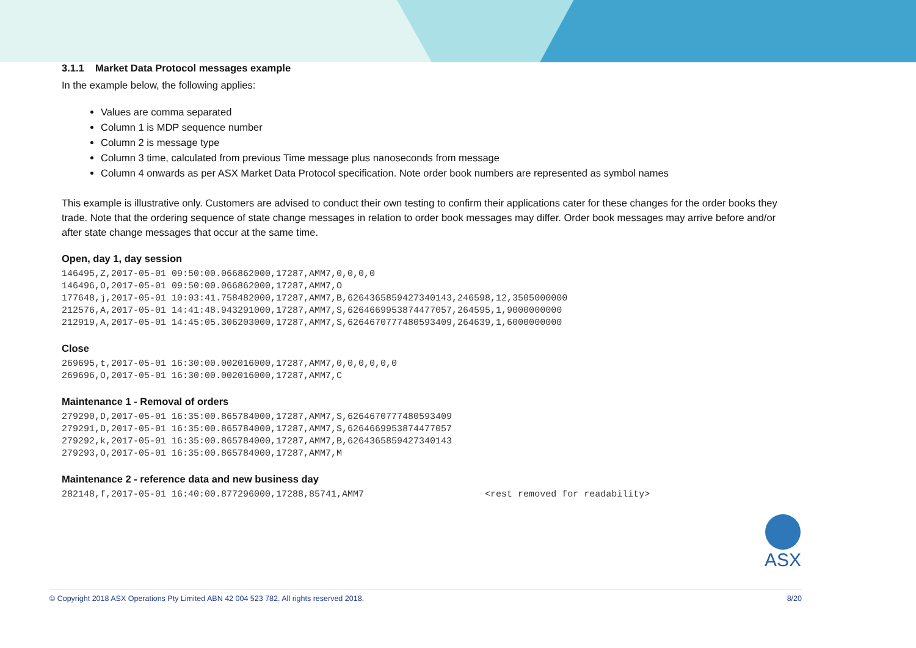3.1.1 Market Data Protocol messages example
In the example below, the following applies:
Values are comma separated
Column 1 is MDP sequence number
Column 2 is message type
Column 3 time, calculated from previous Time message plus nanoseconds from message
Column 4 onwards as per ASX Market Data Protocol specification. Note order book numbers are represented as symbol names
This example is illustrative only. Customers are advised to conduct their own testing to confirm their applications cater for these changes for the order books they trade. Note that the ordering sequence of state change messages in relation to order book messages may differ. Order book messages may arrive before and/or after state change messages that occur at the same time.
Open, day 1, day session
146495,Z,2017-05-01 09:50:00.066862000,17287,AMM7,0,0,0,0
146496,O,2017-05-01 09:50:00.066862000,17287,AMM7,O
177648,j,2017-05-01 10:03:41.758482000,17287,AMM7,B,6264365859427340143,246598,12,3505000000
212576,A,2017-05-01 14:41:48.943291000,17287,AMM7,S,6264669953874477057,264595,1,9000000000
212919,A,2017-05-01 14:45:05.306203000,17287,AMM7,S,6264670777480593409,264639,1,6000000000
Close
269695,t,2017-05-01 16:30:00.002016000,17287,AMM7,0,0,0,0,0,0
269696,O,2017-05-01 16:30:00.002016000,17287,AMM7,C
Maintenance 1 - Removal of orders
279290,D,2017-05-01 16:35:00.865784000,17287,AMM7,S,6264670777480593409
279291,D,2017-05-01 16:35:00.865784000,17287,AMM7,S,6264669953874477057
279292,k,2017-05-01 16:35:00.865784000,17287,AMM7,B,6264365859427340143
279293,O,2017-05-01 16:35:00.865784000,17287,AMM7,M
Maintenance 2 - reference data and new business day
282148,f,2017-05-01 16:40:00.877296000,17288,85741,AMM7                      <rest removed for readability>
ASX
© Copyright 2018 ASX Operations Pty Limited ABN 42 004 523 782. All rights reserved 2018. 8/20